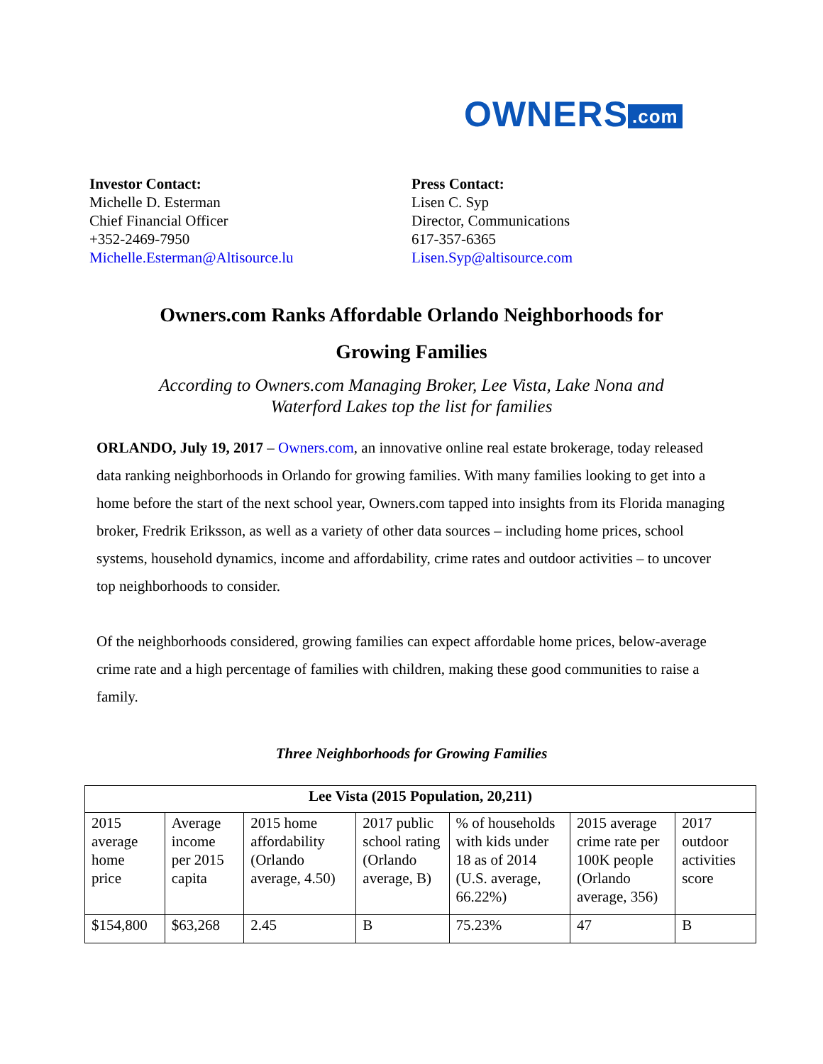OWNERS.com
Investor Contact:
Michelle D. Esterman
Chief Financial Officer
+352-2469-7950
Michelle.Esterman@Altisource.lu
Press Contact:
Lisen C. Syp
Director, Communications
617-357-6365
Lisen.Syp@altisource.com
Owners.com Ranks Affordable Orlando Neighborhoods for
Growing Families
According to Owners.com Managing Broker, Lee Vista, Lake Nona and
Waterford Lakes top the list for families
ORLANDO, July 19, 2017 – Owners.com, an innovative online real estate brokerage, today released data ranking neighborhoods in Orlando for growing families. With many families looking to get into a home before the start of the next school year, Owners.com tapped into insights from its Florida managing broker, Fredrik Eriksson, as well as a variety of other data sources – including home prices, school systems, household dynamics, income and affordability, crime rates and outdoor activities – to uncover top neighborhoods to consider.
Of the neighborhoods considered, growing families can expect affordable home prices, below-average crime rate and a high percentage of families with children, making these good communities to raise a family.
Three Neighborhoods for Growing Families
| Lee Vista (2015 Population, 20,211) | | | | | | |
| --- | --- | --- | --- | --- | --- | --- |
| 2015 average home price | Average income per 2015 capita | 2015 home affordability (Orlando average, 4.50) | 2017 public school rating (Orlando average, B) | % of households with kids under 18 as of 2014 (U.S. average, 66.22%) | 2015 average crime rate per 100K people (Orlando average, 356) | 2017 outdoor activities score |
| $154,800 | $63,268 | 2.45 | B | 75.23% | 47 | B |